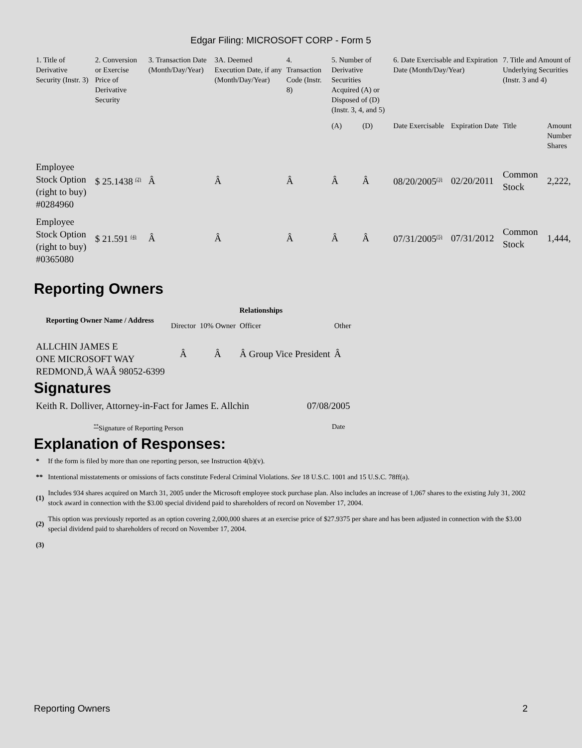Edgar Filing: MICROSOFT CORP - Form 5
| 1. Title of Derivative Security (Instr. 3) | 2. Conversion or Exercise Price of Derivative Security | 3. Transaction Date (Month/Day/Year) | 3A. Deemed Execution Date, if any (Month/Day/Year) | 4. Transaction Code (Instr. 8) | 5. Number of Derivative Securities Acquired (A) or Disposed of (D) (Instr. 3, 4, and 5) | | 6. Date Exercisable and Expiration Date (Month/Day/Year) | | 7. Title and Amount of Underlying Securities (Instr. 3 and 4) | |
| --- | --- | --- | --- | --- | --- | --- | --- | --- | --- | --- |
| | | | | | (A) | (D) | Date Exercisable | Expiration Date | Title | Amount Number Shares |
| Employee Stock Option (right to buy) #0284960 | $ 25.1438 <sup>(2)</sup> | Â | Â | Â | Â | Â | 08/20/2005<sup>(3)</sup> | 02/20/2011 | Common Stock | 2,222, |
| Employee Stock Option (right to buy) #0365080 | $ 21.591 <sup>(4)</sup> | Â | Â | Â | Â | Â | 07/31/2005<sup>(5)</sup> | 07/31/2012 | Common Stock | 1,444, |
Reporting Owners
| Reporting Owner Name / Address | Relationships | | | |
| --- | --- | --- | --- | --- |
| | Director | 10% Owner | Officer | Other |
| ALLCHIN JAMES E ONE MICROSOFT WAY REDMOND,Â WAÂ 98052-6399 | Â | Â | Â Group Vice President | Â |
Signatures
| Keith R. Dolliver, Attorney-in-Fact for James E. Allchin | 07/08/2005 |
| <sup>**</sup> Signature of Reporting Person | Date |
Explanation of Responses:
| * | If the form is filed by more than one reporting person, see Instruction 4(b)(v). |
| ** | Intentional misstatements or omissions of facts constitute Federal Criminal Violations. See 18 U.S.C. 1001 and 15 U.S.C. 78ff(a). |
| (1) | Includes 934 shares acquired on March 31, 2005 under the Microsoft employee stock purchase plan. Also includes an increase of 1,067 shares to the existing July 31, 2002 stock award in connection with the $3.00 special dividend paid to shareholders of record on November 17, 2004. |
| (2) | This option was previously reported as an option covering 2,000,000 shares at an exercise price of $27.9375 per share and has been adjusted in connection with the $3.00 special dividend paid to shareholders of record on November 17, 2004. |
| (3) | |
Reporting Owners 2